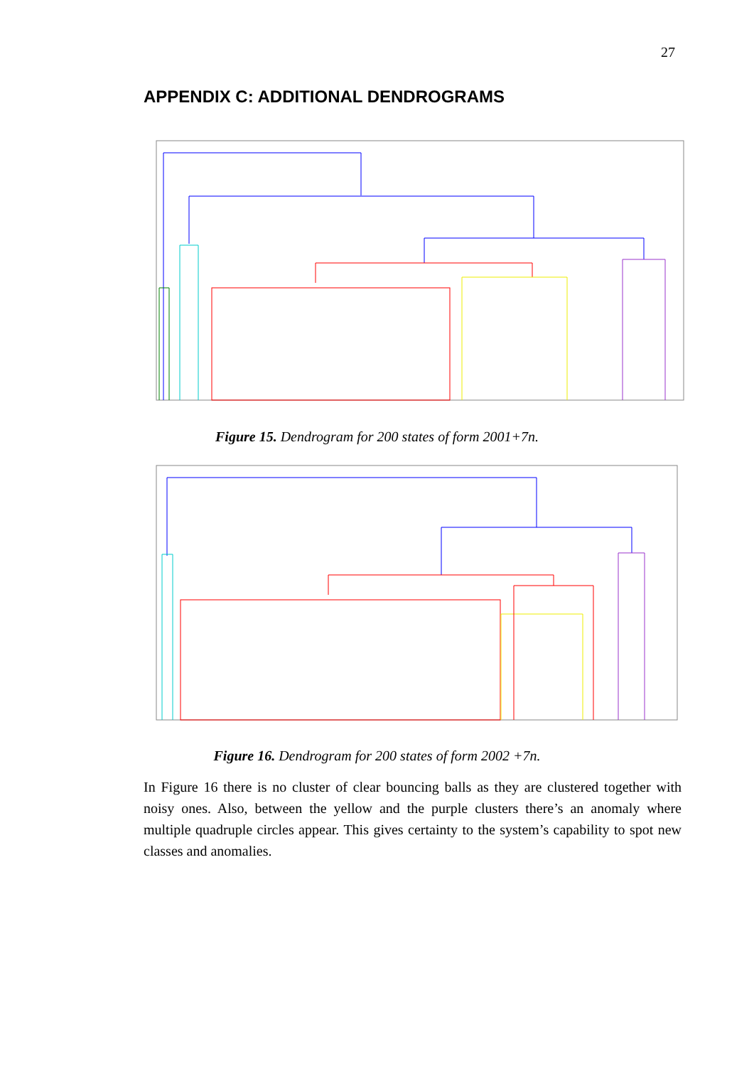27
APPENDIX C: ADDITIONAL DENDROGRAMS
Figure 15. Dendrogram for 200 states of form 2001+7n.
Figure 16. Dendrogram for 200 states of form 2002 +7n.
In Figure 16 there is no cluster of clear bouncing balls as they are clustered together with noisy ones. Also, between the yellow and the purple clusters there’s an anomaly where multiple quadruple circles appear. This gives certainty to the system’s capability to spot new classes and anomalies.